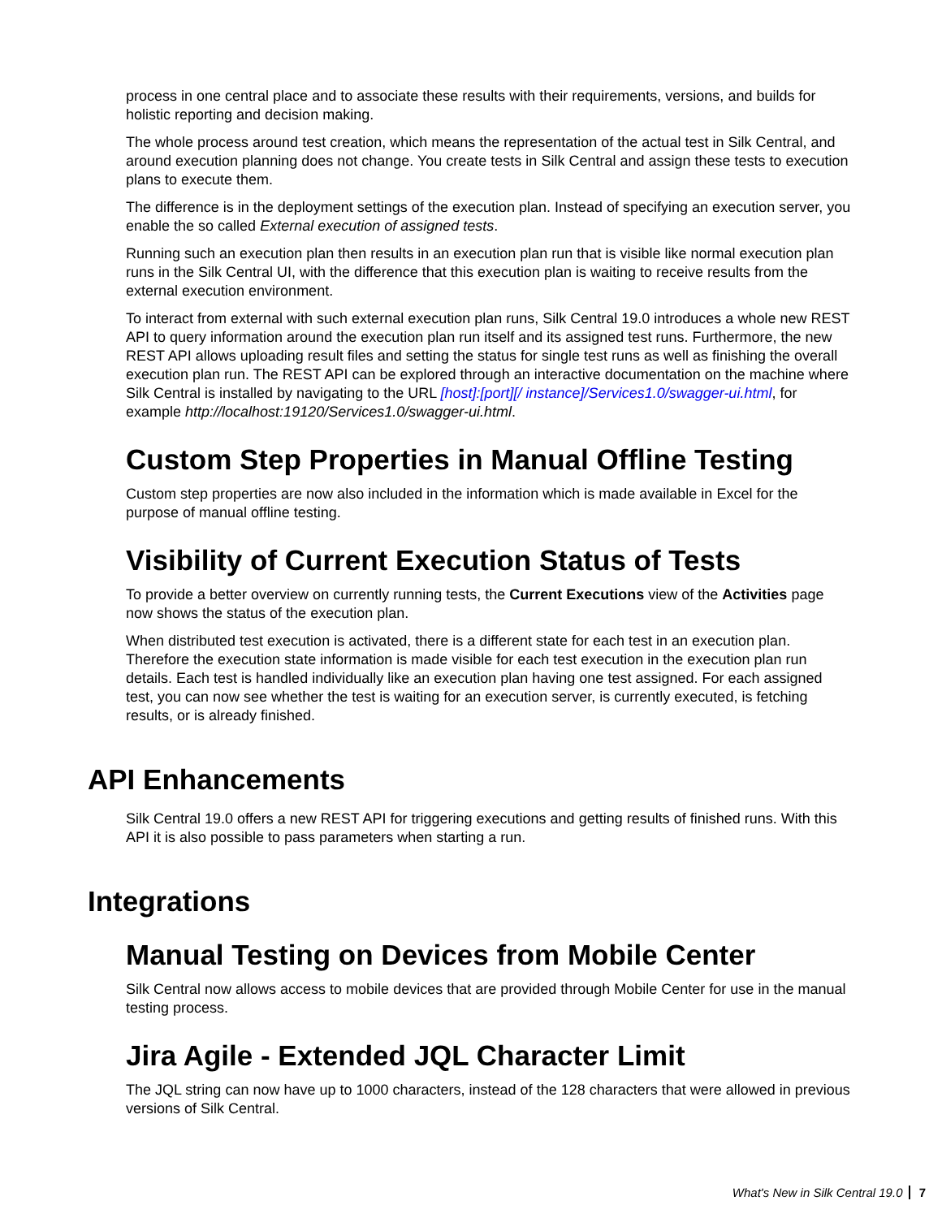process in one central place and to associate these results with their requirements, versions, and builds for holistic reporting and decision making.
The whole process around test creation, which means the representation of the actual test in Silk Central, and around execution planning does not change. You create tests in Silk Central and assign these tests to execution plans to execute them.
The difference is in the deployment settings of the execution plan. Instead of specifying an execution server, you enable the so called External execution of assigned tests.
Running such an execution plan then results in an execution plan run that is visible like normal execution plan runs in the Silk Central UI, with the difference that this execution plan is waiting to receive results from the external execution environment.
To interact from external with such external execution plan runs, Silk Central 19.0 introduces a whole new REST API to query information around the execution plan run itself and its assigned test runs. Furthermore, the new REST API allows uploading result files and setting the status for single test runs as well as finishing the overall execution plan run. The REST API can be explored through an interactive documentation on the machine where Silk Central is installed by navigating to the URL [host]:[port][/ instance]/Services1.0/swagger-ui.html, for example http://localhost:19120/Services1.0/swagger-ui.html.
Custom Step Properties in Manual Offline Testing
Custom step properties are now also included in the information which is made available in Excel for the purpose of manual offline testing.
Visibility of Current Execution Status of Tests
To provide a better overview on currently running tests, the Current Executions view of the Activities page now shows the status of the execution plan.
When distributed test execution is activated, there is a different state for each test in an execution plan. Therefore the execution state information is made visible for each test execution in the execution plan run details. Each test is handled individually like an execution plan having one test assigned. For each assigned test, you can now see whether the test is waiting for an execution server, is currently executed, is fetching results, or is already finished.
API Enhancements
Silk Central 19.0 offers a new REST API for triggering executions and getting results of finished runs. With this API it is also possible to pass parameters when starting a run.
Integrations
Manual Testing on Devices from Mobile Center
Silk Central now allows access to mobile devices that are provided through Mobile Center for use in the manual testing process.
Jira Agile - Extended JQL Character Limit
The JQL string can now have up to 1000 characters, instead of the 128 characters that were allowed in previous versions of Silk Central.
What's New in Silk Central 19.0 7